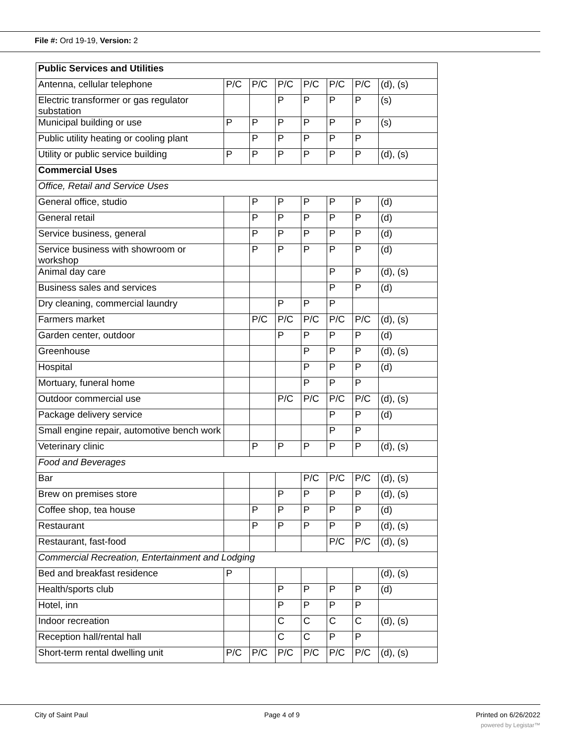File #: Ord 19-19, Version: 2
| Public Services and Utilities | | | | | | | |
| Antenna, cellular telephone | P/C | P/C | P/C | P/C | P/C | P/C | (d), (s) |
| Electric transformer or gas regulator substation | | | P | P | P | P | (s) |
| Municipal building or use | P | P | P | P | P | P | (s) |
| Public utility heating or cooling plant | | P | P | P | P | P | |
| Utility or public service building | P | P | P | P | P | P | (d), (s) |
| Commercial Uses | | | | | | | |
| Office, Retail and Service Uses | | | | | | | |
| General office, studio | | P | P | P | P | P | (d) |
| General retail | | P | P | P | P | P | (d) |
| Service business, general | | P | P | P | P | P | (d) |
| Service business with showroom or workshop | | P | P | P | P | P | (d) |
| Animal day care | | | | | P | P | (d), (s) |
| Business sales and services | | | | | P | P | (d) |
| Dry cleaning, commercial laundry | | | P | P | P | | |
| Farmers market | | P/C | P/C | P/C | P/C | P/C | (d), (s) |
| Garden center, outdoor | | | P | P | P | P | (d) |
| Greenhouse | | | | P | P | P | (d), (s) |
| Hospital | | | | P | P | P | (d) |
| Mortuary, funeral home | | | | P | P | P | |
| Outdoor commercial use | | | P/C | P/C | P/C | P/C | (d), (s) |
| Package delivery service | | | | | P | P | (d) |
| Small engine repair, automotive bench work | | | | | P | P | |
| Veterinary clinic | | P | P | P | P | P | (d), (s) |
| Food and Beverages | | | | | | | |
| Bar | | | | P/C | P/C | P/C | (d), (s) |
| Brew on premises store | | | P | P | P | P | (d), (s) |
| Coffee shop, tea house | | P | P | P | P | P | (d) |
| Restaurant | | P | P | P | P | P | (d), (s) |
| Restaurant, fast-food | | | | | P/C | P/C | (d), (s) |
| Commercial Recreation, Entertainment and Lodging | | | | | | | |
| Bed and breakfast residence | P | | | | | | (d), (s) |
| Health/sports club | | | P | P | P | P | (d) |
| Hotel, inn | | | P | P | P | P | |
| Indoor recreation | | | C | C | C | C | (d), (s) |
| Reception hall/rental hall | | | C | C | P | P | |
| Short-term rental dwelling unit | P/C | P/C | P/C | P/C | P/C | P/C | (d), (s) |
City of Saint Paul Page 4 of 9 Printed on 6/26/2022
powered by Legistar™